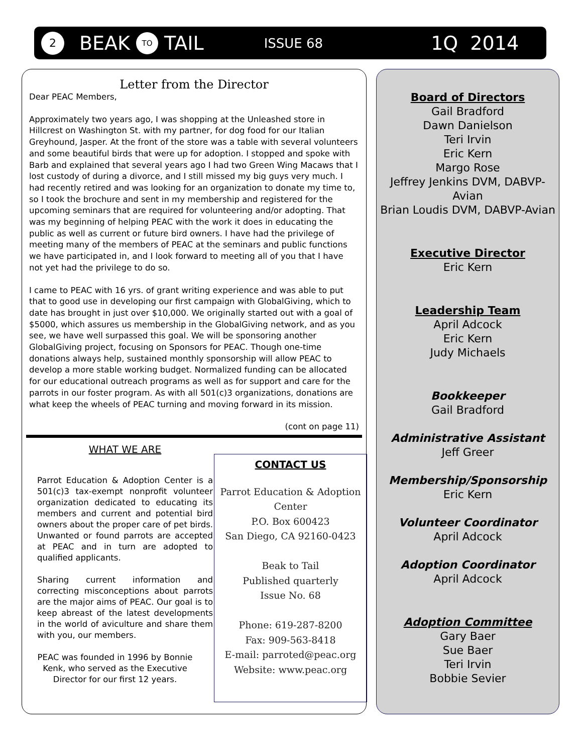2 BEAK TO TAIL ISSUE 68 1Q 2014
Letter from the Director
Dear PEAC Members,
Approximately two years ago, I was shopping at the Unleashed store in Hillcrest on Washington St. with my partner, for dog food for our Italian Greyhound, Jasper. At the front of the store was a table with several volunteers and some beautiful birds that were up for adoption. I stopped and spoke with Barb and explained that several years ago I had two Green Wing Macaws that I lost custody of during a divorce, and I still missed my big guys very much. I had recently retired and was looking for an organization to donate my time to, so I took the brochure and sent in my membership and registered for the upcoming seminars that are required for volunteering and/or adopting. That was my beginning of helping PEAC with the work it does in educating the public as well as current or future bird owners. I have had the privilege of meeting many of the members of PEAC at the seminars and public functions we have participated in, and I look forward to meeting all of you that I have not yet had the privilege to do so.
I came to PEAC with 16 yrs. of grant writing experience and was able to put that to good use in developing our first campaign with GlobalGiving, which to date has brought in just over $10,000. We originally started out with a goal of $5000, which assures us membership in the GlobalGiving network, and as you see, we have well surpassed this goal. We will be sponsoring another GlobalGiving project, focusing on Sponsors for PEAC. Though one-time donations always help, sustained monthly sponsorship will allow PEAC to develop a more stable working budget. Normalized funding can be allocated for our educational outreach programs as well as for support and care for the parrots in our foster program. As with all 501(c)3 organizations, donations are what keep the wheels of PEAC turning and moving forward in its mission.
(cont on page 11)
WHAT WE ARE
Parrot Education & Adoption Center is a 501(c)3 tax-exempt nonprofit volunteer organization dedicated to educating its members and current and potential bird owners about the proper care of pet birds. Unwanted or found parrots are accepted at PEAC and in turn are adopted to qualified applicants.
Sharing current information and correcting misconceptions about parrots are the major aims of PEAC. Our goal is to keep abreast of the latest developments in the world of aviculture and share them with you, our members.
PEAC was founded in 1996 by Bonnie Kenk, who served as the Executive Director for our first 12 years.
CONTACT US
Parrot Education & Adoption Center
P.O. Box 600423
San Diego, CA 92160-0423
Beak to Tail
Published quarterly
Issue No. 68
Phone: 619-287-8200
Fax: 909-563-8418
E-mail: parroted@peac.org
Website: www.peac.org
Board of Directors
Gail Bradford
Dawn Danielson
Teri Irvin
Eric Kern
Margo Rose
Jeffrey Jenkins DVM, DABVP-Avian
Brian Loudis DVM, DABVP-Avian
Executive Director
Eric Kern
Leadership Team
April Adcock
Eric Kern
Judy Michaels
Bookkeeper
Gail Bradford
Administrative Assistant
Jeff Greer
Membership/Sponsorship
Eric Kern
Volunteer Coordinator
April Adcock
Adoption Coordinator
April Adcock
Adoption Committee
Gary Baer
Sue Baer
Teri Irvin
Bobbie Sevier